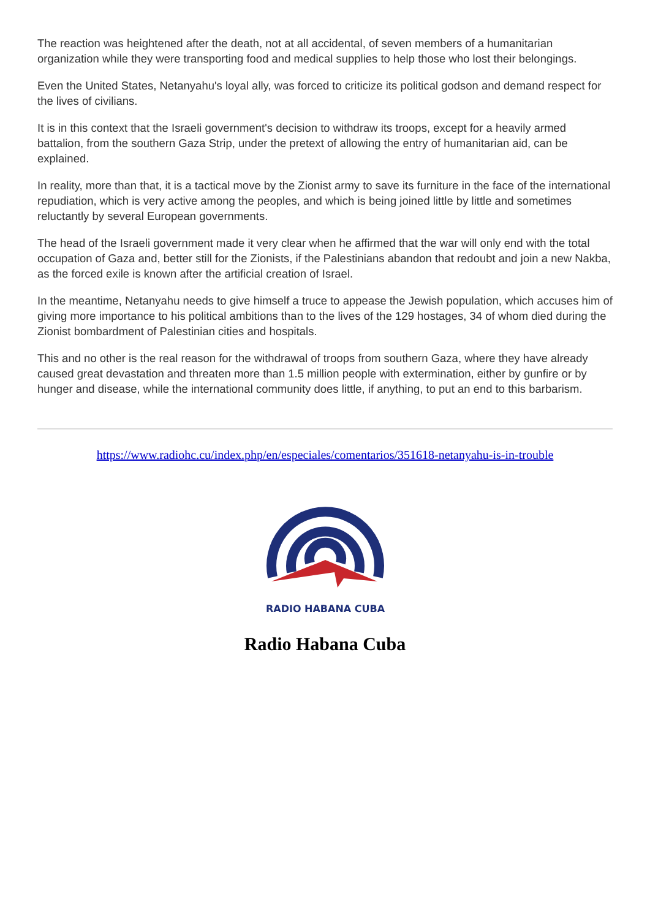The reaction was heightened after the death, not at all accidental, of seven members of a humanitarian organization while they were transporting food and medical supplies to help those who lost their belongings.
Even the United States, Netanyahu's loyal ally, was forced to criticize its political godson and demand respect for the lives of civilians.
It is in this context that the Israeli government's decision to withdraw its troops, except for a heavily armed battalion, from the southern Gaza Strip, under the pretext of allowing the entry of humanitarian aid, can be explained.
In reality, more than that, it is a tactical move by the Zionist army to save its furniture in the face of the international repudiation, which is very active among the peoples, and which is being joined little by little and sometimes reluctantly by several European governments.
The head of the Israeli government made it very clear when he affirmed that the war will only end with the total occupation of Gaza and, better still for the Zionists, if the Palestinians abandon that redoubt and join a new Nakba, as the forced exile is known after the artificial creation of Israel.
In the meantime, Netanyahu needs to give himself a truce to appease the Jewish population, which accuses him of giving more importance to his political ambitions than to the lives of the 129 hostages, 34 of whom died during the Zionist bombardment of Palestinian cities and hospitals.
This and no other is the real reason for the withdrawal of troops from southern Gaza, where they have already caused great devastation and threaten more than 1.5 million people with extermination, either by gunfire or by hunger and disease, while the international community does little, if anything, to put an end to this barbarism.
https://www.radiohc.cu/index.php/en/especiales/comentarios/351618-netanyahu-is-in-trouble
RADIO HABANA CUBA
Radio Habana Cuba